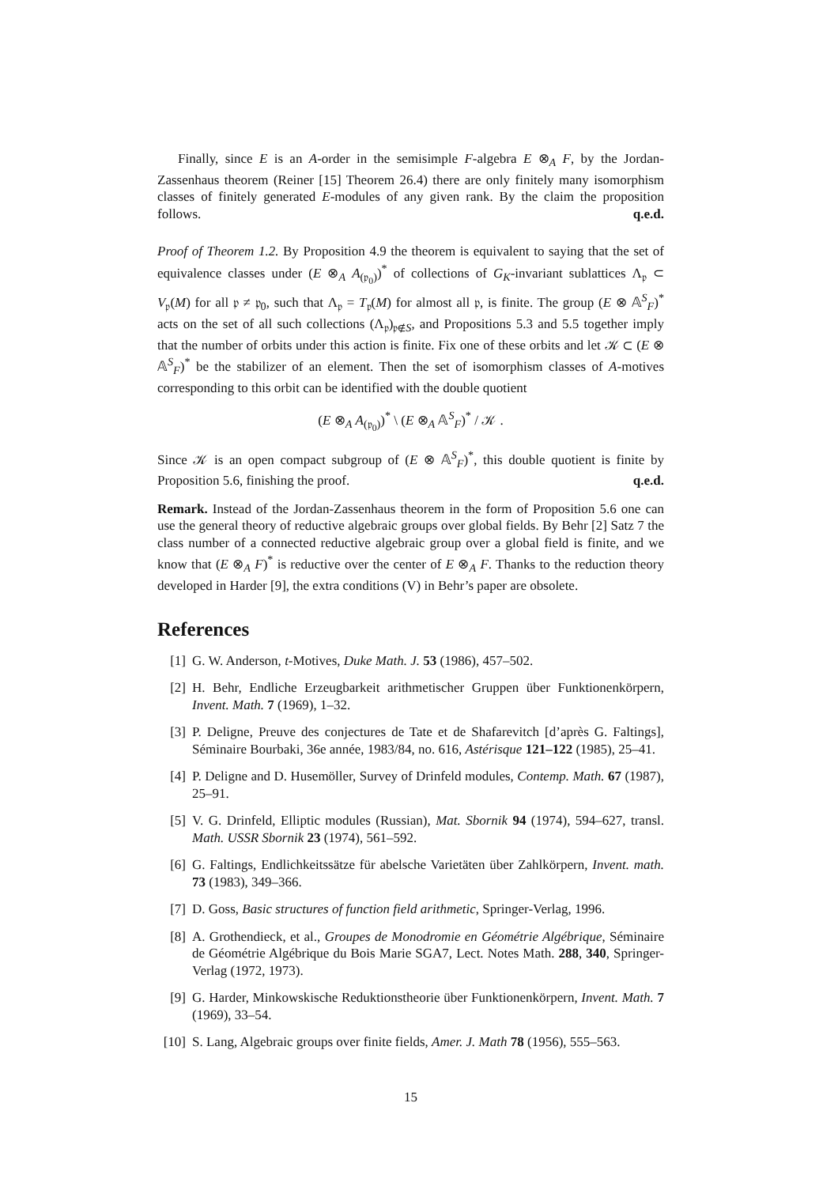Finally, since E is an A-order in the semisimple F-algebra E ⊗<sub>A</sub> F, by the Jordan-Zassenhaus theorem (Reiner [15] Theorem 26.4) there are only finitely many isomorphism classes of finitely generated E-modules of any given rank. By the claim the proposition follows. q.e.d.
Proof of Theorem 1.2. By Proposition 4.9 the theorem is equivalent to saying that the set of equivalence classes under (E ⊗<sub>A</sub> A<sub>(𝔭<sub>0</sub>)</sub>)<sup>*</sup> of collections of G<sub>K</sub>-invariant sublattices Λ<sub>𝔭</sub> ⊂ V<sub>𝔭</sub>(M) for all 𝔭 ≠ 𝔭<sub>0</sub>, such that Λ<sub>𝔭</sub> = T<sub>𝔭</sub>(M) for almost all 𝔭, is finite. The group (E ⊗ 𝔸<sup>S</sup><sub>F</sub>)<sup>*</sup> acts on the set of all such collections (Λ<sub>𝔭</sub>)<sub>𝔭∉S</sub>, and Propositions 5.3 and 5.5 together imply that the number of orbits under this action is finite. Fix one of these orbits and let 𝒦 ⊂ (E ⊗ 𝔸<sup>S</sup><sub>F</sub>)<sup>*</sup> be the stabilizer of an element. Then the set of isomorphism classes of A-motives corresponding to this orbit can be identified with the double quotient
(E ⊗<sub>A</sub> A<sub>(𝔭<sub>0</sub>)</sub>)<sup>*</sup> \ (E ⊗<sub>A</sub> 𝔸<sup>S</sup><sub>F</sub>)<sup>*</sup> / 𝒦 .
Since 𝒦 is an open compact subgroup of (E ⊗ 𝔸<sup>S</sup><sub>F</sub>)<sup>*</sup>, this double quotient is finite by Proposition 5.6, finishing the proof. q.e.d.
Remark. Instead of the Jordan-Zassenhaus theorem in the form of Proposition 5.6 one can use the general theory of reductive algebraic groups over global fields. By Behr [2] Satz 7 the class number of a connected reductive algebraic group over a global field is finite, and we know that (E ⊗<sub>A</sub> F)<sup>*</sup> is reductive over the center of E ⊗<sub>A</sub> F. Thanks to the reduction theory developed in Harder [9], the extra conditions (V) in Behr’s paper are obsolete.
References
[1] G. W. Anderson, t-Motives, Duke Math. J. 53 (1986), 457–502.
[2] H. Behr, Endliche Erzeugbarkeit arithmetischer Gruppen über Funktionenkörpern, Invent. Math. 7 (1969), 1–32.
[3] P. Deligne, Preuve des conjectures de Tate et de Shafarevitch [d’après G. Faltings], Séminaire Bourbaki, 36e année, 1983/84, no. 616, Astérisque 121–122 (1985), 25–41.
[4] P. Deligne and D. Husemöller, Survey of Drinfeld modules, Contemp. Math. 67 (1987), 25–91.
[5] V. G. Drinfeld, Elliptic modules (Russian), Mat. Sbornik 94 (1974), 594–627, transl. Math. USSR Sbornik 23 (1974), 561–592.
[6] G. Faltings, Endlichkeitssätze für abelsche Varietäten über Zahlkörpern, Invent. math. 73 (1983), 349–366.
[7] D. Goss, Basic structures of function field arithmetic, Springer-Verlag, 1996.
[8] A. Grothendieck, et al., Groupes de Monodromie en Géométrie Algébrique, Séminaire de Géométrie Algébrique du Bois Marie SGA7, Lect. Notes Math. 288, 340, Springer-Verlag (1972, 1973).
[9] G. Harder, Minkowskische Reduktionstheorie über Funktionenkörpern, Invent. Math. 7 (1969), 33–54.
[10] S. Lang, Algebraic groups over finite fields, Amer. J. Math 78 (1956), 555–563.
15